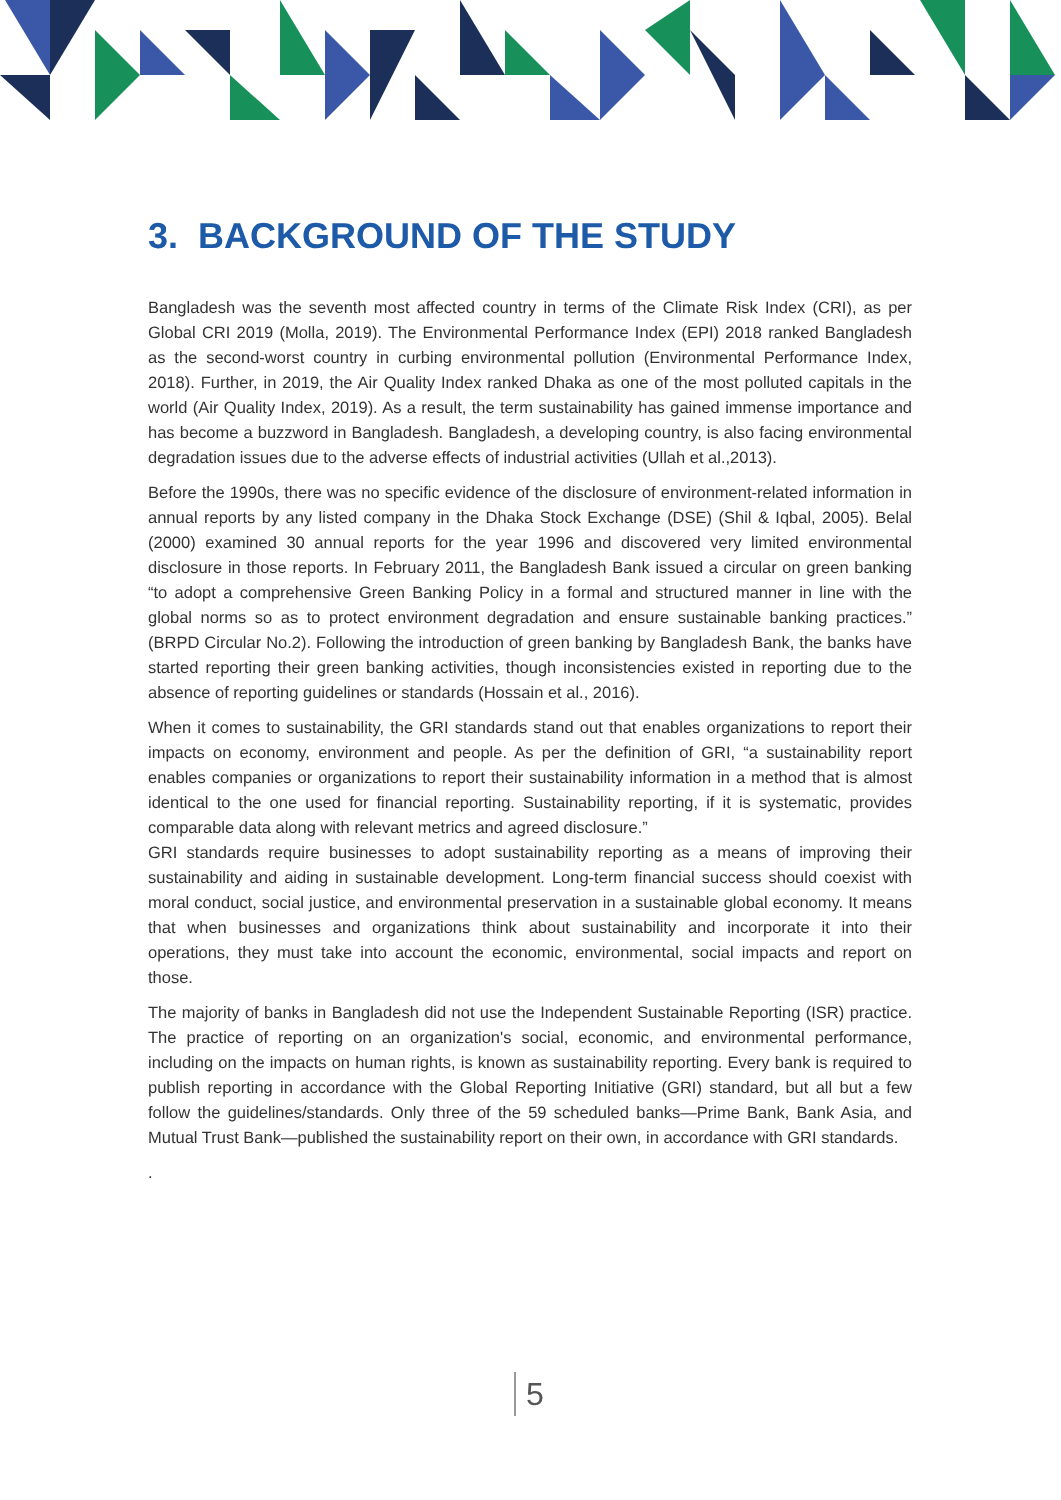3. BACKGROUND OF THE STUDY
Bangladesh was the seventh most affected country in terms of the Climate Risk Index (CRI), as per Global CRI 2019 (Molla, 2019). The Environmental Performance Index (EPI) 2018 ranked Bangladesh as the second-worst country in curbing environmental pollution (Environmental Performance Index, 2018). Further, in 2019, the Air Quality Index ranked Dhaka as one of the most polluted capitals in the world (Air Quality Index, 2019). As a result, the term sustainability has gained immense importance and has become a buzzword in Bangladesh. Bangladesh, a developing country, is also facing environmental degradation issues due to the adverse effects of industrial activities (Ullah et al.,2013).
Before the 1990s, there was no specific evidence of the disclosure of environment-related information in annual reports by any listed company in the Dhaka Stock Exchange (DSE) (Shil & Iqbal, 2005). Belal (2000) examined 30 annual reports for the year 1996 and discovered very limited environmental disclosure in those reports. In February 2011, the Bangladesh Bank issued a circular on green banking “to adopt a comprehensive Green Banking Policy in a formal and structured manner in line with the global norms so as to protect environment degradation and ensure sustainable banking practices.” (BRPD Circular No.2). Following the introduction of green banking by Bangladesh Bank, the banks have started reporting their green banking activities, though inconsistencies existed in reporting due to the absence of reporting guidelines or standards (Hossain et al., 2016).
When it comes to sustainability, the GRI standards stand out that enables organizations to report their impacts on economy, environment and people. As per the definition of GRI, “a sustainability report enables companies or organizations to report their sustainability information in a method that is almost identical to the one used for financial reporting. Sustainability reporting, if it is systematic, provides comparable data along with relevant metrics and agreed disclosure.”
GRI standards require businesses to adopt sustainability reporting as a means of improving their sustainability and aiding in sustainable development. Long-term financial success should coexist with moral conduct, social justice, and environmental preservation in a sustainable global economy. It means that when businesses and organizations think about sustainability and incorporate it into their operations, they must take into account the economic, environmental, social impacts and report on those.
The majority of banks in Bangladesh did not use the Independent Sustainable Reporting (ISR) practice. The practice of reporting on an organization's social, economic, and environmental performance, including on the impacts on human rights, is known as sustainability reporting. Every bank is required to publish reporting in accordance with the Global Reporting Initiative (GRI) standard, but all but a few follow the guidelines/standards. Only three of the 59 scheduled banks—Prime Bank, Bank Asia, and Mutual Trust Bank—published the sustainability report on their own, in accordance with GRI standards.
.
5